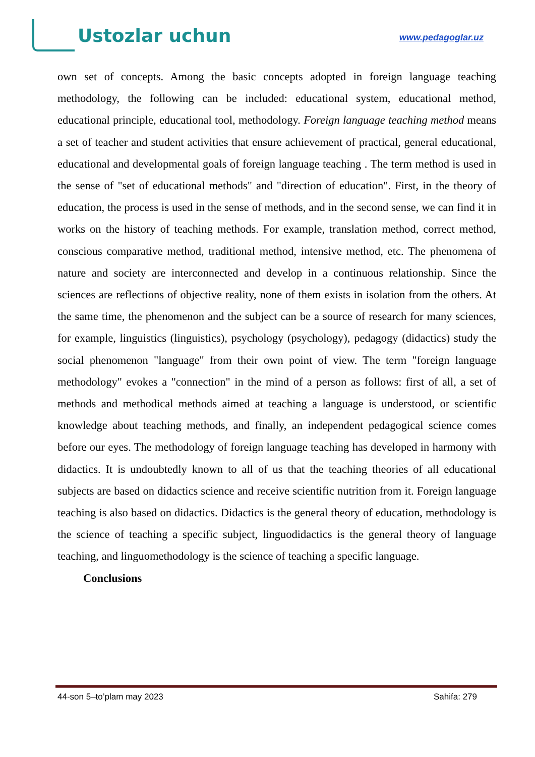Ustozlar uchun
www.pedagoglar.uz
own set of concepts. Among the basic concepts adopted in foreign language teaching methodology, the following can be included: educational system, educational method, educational principle, educational tool, methodology. Foreign language teaching method means a set of teacher and student activities that ensure achievement of practical, general educational, educational and developmental goals of foreign language teaching . The term method is used in the sense of "set of educational methods" and "direction of education". First, in the theory of education, the process is used in the sense of methods, and in the second sense, we can find it in works on the history of teaching methods. For example, translation method, correct method, conscious comparative method, traditional method, intensive method, etc. The phenomena of nature and society are interconnected and develop in a continuous relationship. Since the sciences are reflections of objective reality, none of them exists in isolation from the others. At the same time, the phenomenon and the subject can be a source of research for many sciences, for example, linguistics (linguistics), psychology (psychology), pedagogy (didactics) study the social phenomenon "language" from their own point of view. The term "foreign language methodology" evokes a "connection" in the mind of a person as follows: first of all, a set of methods and methodical methods aimed at teaching a language is understood, or scientific knowledge about teaching methods, and finally, an independent pedagogical science comes before our eyes. The methodology of foreign language teaching has developed in harmony with didactics. It is undoubtedly known to all of us that the teaching theories of all educational subjects are based on didactics science and receive scientific nutrition from it. Foreign language teaching is also based on didactics. Didactics is the general theory of education, methodology is the science of teaching a specific subject, linguodidactics is the general theory of language teaching, and linguomethodology is the science of teaching a specific language.
Conclusions
44-son 5–to’plam may 2023 Sahifa: 279